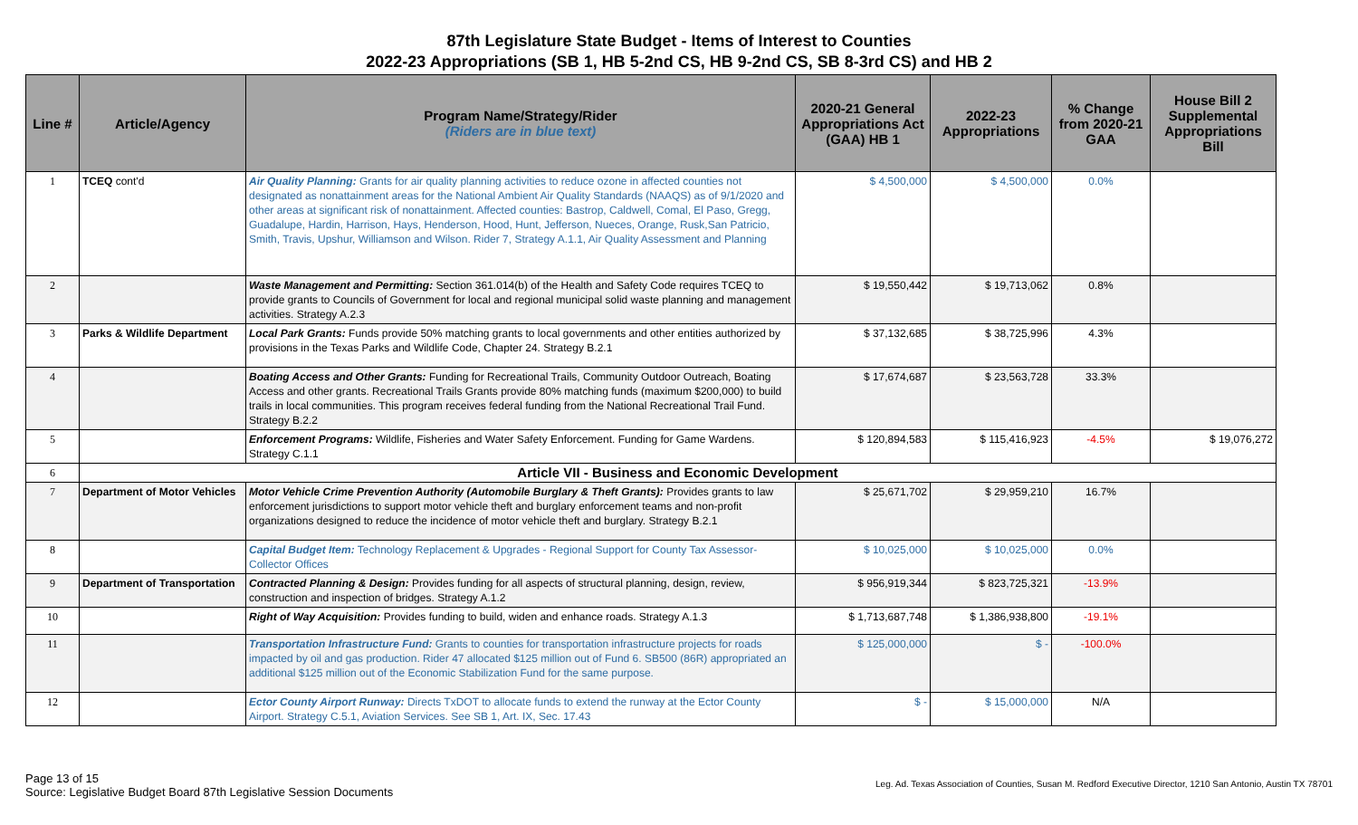87th Legislature State Budget - Items of Interest to Counties
2022-23 Appropriations (SB 1, HB 5-2nd CS, HB 9-2nd CS, SB 8-3rd CS) and HB 2
| Line # | Article/Agency | Program Name/Strategy/Rider (Riders are in blue text) | 2020-21 General Appropriations Act (GAA) HB 1 | 2022-23 Appropriations | % Change from 2020-21 GAA | House Bill 2 Supplemental Appropriations Bill |
| --- | --- | --- | --- | --- | --- | --- |
| 1 | TCEQ cont'd | Air Quality Planning: Grants for air quality planning activities to reduce ozone in affected counties not designated as nonattainment areas for the National Ambient Air Quality Standards (NAAQS) as of 9/1/2020 and other areas at significant risk of nonattainment. Affected counties: Bastrop, Caldwell, Comal, El Paso, Gregg, Guadalupe, Hardin, Harrison, Hays, Henderson, Hood, Hunt, Jefferson, Nueces, Orange, Rusk,San Patricio, Smith, Travis, Upshur, Williamson and Wilson. Rider 7, Strategy A.1.1, Air Quality Assessment and Planning | $ 4,500,000 | $ 4,500,000 | 0.0% | |
| 2 | | Waste Management and Permitting: Section 361.014(b) of the Health and Safety Code requires TCEQ to provide grants to Councils of Government for local and regional municipal solid waste planning and management activities. Strategy A.2.3 | $ 19,550,442 | $ 19,713,062 | 0.8% | |
| 3 | Parks & Wildlife Department | Local Park Grants: Funds provide 50% matching grants to local governments and other entities authorized by provisions in the Texas Parks and Wildlife Code, Chapter 24. Strategy B.2.1 | $ 37,132,685 | $ 38,725,996 | 4.3% | |
| 4 | | Boating Access and Other Grants: Funding for Recreational Trails, Community Outdoor Outreach, Boating Access and other grants. Recreational Trails Grants provide 80% matching funds (maximum $200,000) to build trails in local communities. This program receives federal funding from the National Recreational Trail Fund. Strategy B.2.2 | $ 17,674,687 | $ 23,563,728 | 33.3% | |
| 5 | | Enforcement Programs: Wildlife, Fisheries and Water Safety Enforcement. Funding for Game Wardens. Strategy C.1.1 | $ 120,894,583 | $ 115,416,923 | -4.5% | $ 19,076,272 |
| 6 | Article VII - Business and Economic Development | | | | | |
| 7 | Department of Motor Vehicles | Motor Vehicle Crime Prevention Authority (Automobile Burglary & Theft Grants): Provides grants to law enforcement jurisdictions to support motor vehicle theft and burglary enforcement teams and non-profit organizations designed to reduce the incidence of motor vehicle theft and burglary. Strategy B.2.1 | $ 25,671,702 | $ 29,959,210 | 16.7% | |
| 8 | | Capital Budget Item: Technology Replacement & Upgrades - Regional Support for County Tax Assessor-Collector Offices | $ 10,025,000 | $ 10,025,000 | 0.0% | |
| 9 | Department of Transportation | Contracted Planning & Design: Provides funding for all aspects of structural planning, design, review, construction and inspection of bridges. Strategy A.1.2 | $ 956,919,344 | $ 823,725,321 | -13.9% | |
| 10 | | Right of Way Acquisition: Provides funding to build, widen and enhance roads. Strategy A.1.3 | $ 1,713,687,748 | $ 1,386,938,800 | -19.1% | |
| 11 | | Transportation Infrastructure Fund: Grants to counties for transportation infrastructure projects for roads impacted by oil and gas production. Rider 47 allocated $125 million out of Fund 6. SB500 (86R) appropriated an additional $125 million out of the Economic Stabilization Fund for the same purpose. | $ 125,000,000 | $ - | -100.0% | |
| 12 | | Ector County Airport Runway: Directs TxDOT to allocate funds to extend the runway at the Ector County Airport. Strategy C.5.1, Aviation Services. See SB 1, Art. IX, Sec. 17.43 | $ - | $ 15,000,000 | N/A | |
Page 13 of 15
Source: Legislative Budget Board 87th Legislative Session Documents
Leg. Ad. Texas Association of Counties, Susan M. Redford Executive Director, 1210 San Antonio, Austin TX 78701